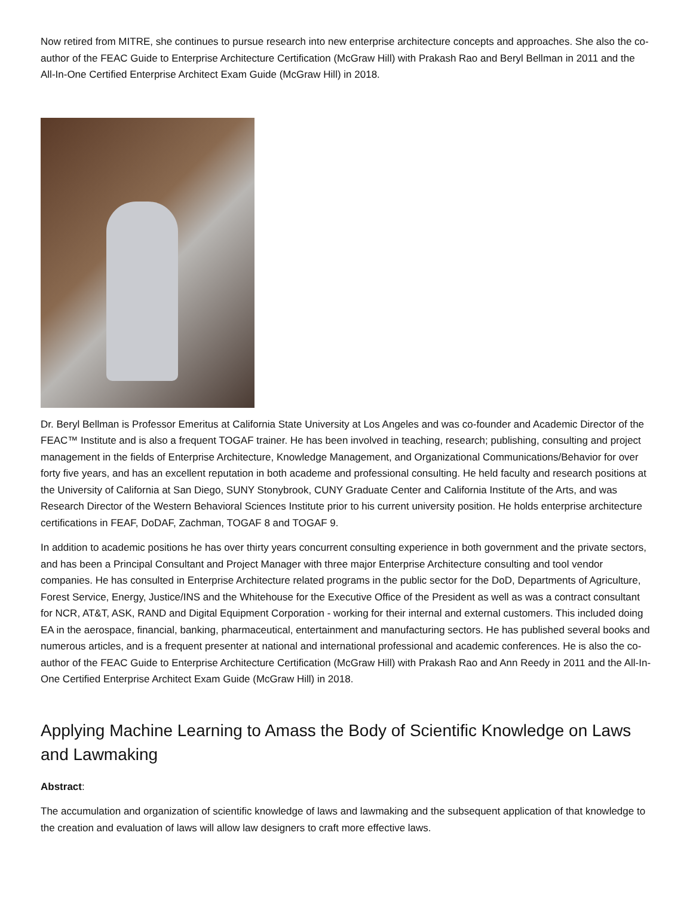Now retired from MITRE, she continues to pursue research into new enterprise architecture concepts and approaches. She also the co-author of the FEAC Guide to Enterprise Architecture Certification (McGraw Hill) with Prakash Rao and Beryl Bellman in 2011 and the All-In-One Certified Enterprise Architect Exam Guide (McGraw Hill) in 2018.
Dr. Beryl Bellman is Professor Emeritus at California State University at Los Angeles and was co-founder and Academic Director of the FEAC™ Institute and is also a frequent TOGAF trainer. He has been involved in teaching, research; publishing, consulting and project management in the fields of Enterprise Architecture, Knowledge Management, and Organizational Communications/Behavior for over forty five years, and has an excellent reputation in both academe and professional consulting. He held faculty and research positions at the University of California at San Diego, SUNY Stonybrook, CUNY Graduate Center and California Institute of the Arts, and was Research Director of the Western Behavioral Sciences Institute prior to his current university position. He holds enterprise architecture certifications in FEAF, DoDAF, Zachman, TOGAF 8 and TOGAF 9.
In addition to academic positions he has over thirty years concurrent consulting experience in both government and the private sectors, and has been a Principal Consultant and Project Manager with three major Enterprise Architecture consulting and tool vendor companies. He has consulted in Enterprise Architecture related programs in the public sector for the DoD, Departments of Agriculture, Forest Service, Energy, Justice/INS and the Whitehouse for the Executive Office of the President as well as was a contract consultant for NCR, AT&T, ASK, RAND and Digital Equipment Corporation - working for their internal and external customers. This included doing EA in the aerospace, financial, banking, pharmaceutical, entertainment and manufacturing sectors. He has published several books and numerous articles, and is a frequent presenter at national and international professional and academic conferences. He is also the co-author of the FEAC Guide to Enterprise Architecture Certification (McGraw Hill) with Prakash Rao and Ann Reedy in 2011 and the All-In-One Certified Enterprise Architect Exam Guide (McGraw Hill) in 2018.
Applying Machine Learning to Amass the Body of Scientific Knowledge on Laws and Lawmaking
Abstract:
The accumulation and organization of scientific knowledge of laws and lawmaking and the subsequent application of that knowledge to the creation and evaluation of laws will allow law designers to craft more effective laws.